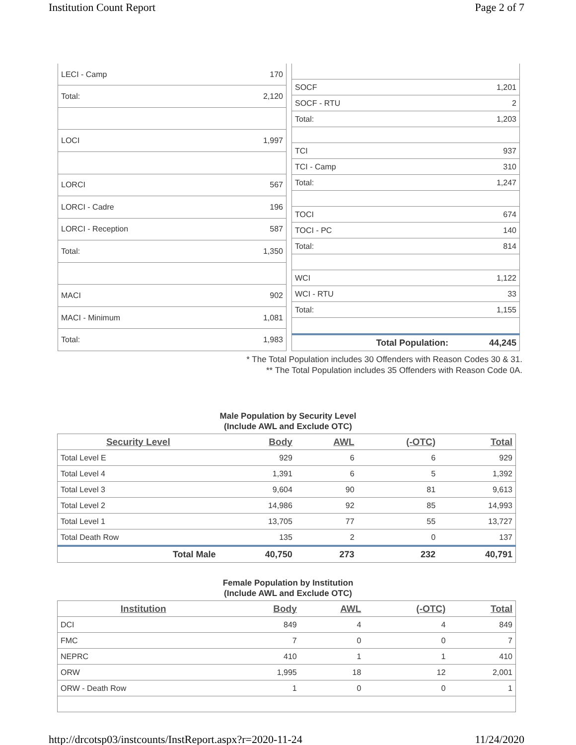Institution Count Report Page 2 of 7
| LECI - Camp | 170 |
| Total: | 2,120 |
| LOCI | 1,997 |
| LORCI | 567 |
| LORCI - Cadre | 196 |
| LORCI - Reception | 587 |
| Total: | 1,350 |
| MACI | 902 |
| MACI - Minimum | 1,081 |
| Total: | 1,983 |
| SOCF | 1,201 |
| SOCF - RTU | 2 |
| Total: | 1,203 |
| TCI | 937 |
| TCI - Camp | 310 |
| Total: | 1,247 |
| TOCI | 674 |
| TOCI - PC | 140 |
| Total: | 814 |
| WCI | 1,122 |
| WCI - RTU | 33 |
| Total: | 1,155 |
| Total Population: | 44,245 |
* The Total Population includes 30 Offenders with Reason Codes 30 & 31.
** The Total Population includes 35 Offenders with Reason Code 0A.
Male Population by Security Level
(Include AWL and Exclude OTC)
| Security Level | Body | AWL | (-OTC) | Total |
| --- | --- | --- | --- | --- |
| Total Level E | 929 | 6 | 6 | 929 |
| Total Level 4 | 1,391 | 6 | 5 | 1,392 |
| Total Level 3 | 9,604 | 90 | 81 | 9,613 |
| Total Level 2 | 14,986 | 92 | 85 | 14,993 |
| Total Level 1 | 13,705 | 77 | 55 | 13,727 |
| Total Death Row | 135 | 2 | 0 | 137 |
| Total Male | 40,750 | 273 | 232 | 40,791 |
Female Population by Institution
(Include AWL and Exclude OTC)
| Institution | Body | AWL | (-OTC) | Total |
| --- | --- | --- | --- | --- |
| DCI | 849 | 4 | 4 | 849 |
| FMC | 7 | 0 | 0 | 7 |
| NEPRC | 410 | 1 | 1 | 410 |
| ORW | 1,995 | 18 | 12 | 2,001 |
| ORW - Death Row | 1 | 0 | 0 | 1 |
http://drcotsp03/instcounts/InstReport.aspx?r=2020-11-24 11/24/2020